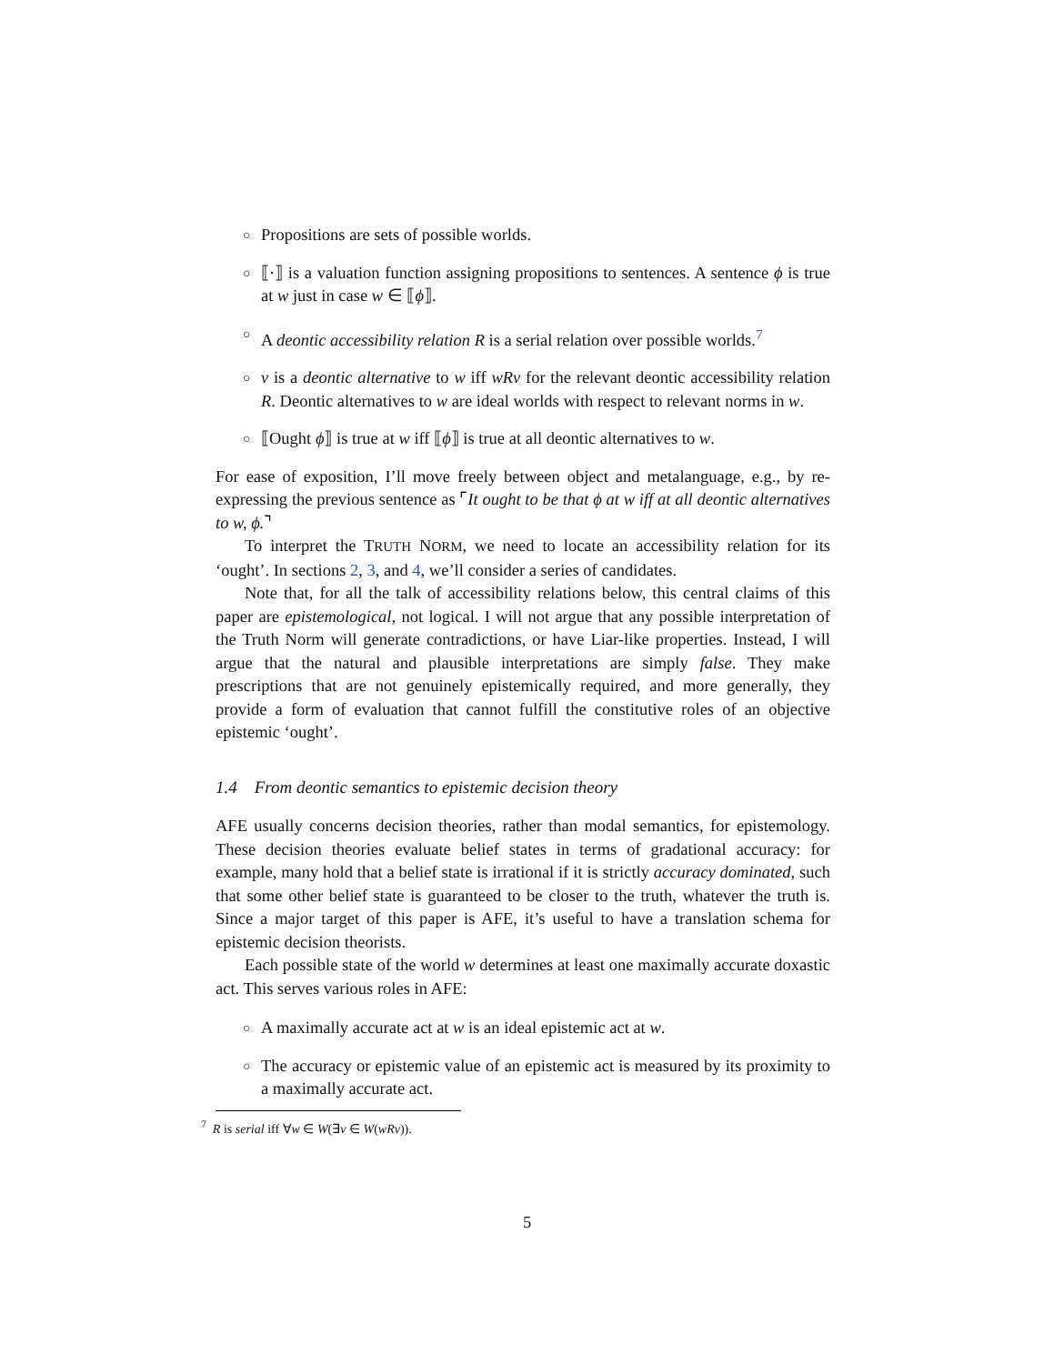○ Propositions are sets of possible worlds.
○ ⟦·⟧ is a valuation function assigning propositions to sentences. A sentence ϕ is true at w just in case w ∈ ⟦ϕ⟧.
○ A deontic accessibility relation R is a serial relation over possible worlds.<sup>7</sup>
○ v is a deontic alternative to w iff wRv for the relevant deontic accessibility relation R. Deontic alternatives to w are ideal worlds with respect to relevant norms in w.
○ ⟦Ought ϕ⟧ is true at w iff ⟦ϕ⟧ is true at all deontic alternatives to w.
For ease of exposition, I’ll move freely between object and metalanguage, e.g., by re-expressing the previous sentence as ⌜It ought to be that ϕ at w iff at all deontic alternatives to w, ϕ.⌝
To interpret the TRUTH NORM, we need to locate an accessibility relation for its ‘ought’. In sections 2, 3, and 4, we’ll consider a series of candidates.
Note that, for all the talk of accessibility relations below, this central claims of this paper are epistemological, not logical. I will not argue that any possible interpretation of the Truth Norm will generate contradictions, or have Liar-like properties. Instead, I will argue that the natural and plausible interpretations are simply false. They make prescriptions that are not genuinely epistemically required, and more generally, they provide a form of evaluation that cannot fulfill the constitutive roles of an objective epistemic ‘ought’.
1.4 From deontic semantics to epistemic decision theory
AFE usually concerns decision theories, rather than modal semantics, for epistemology. These decision theories evaluate belief states in terms of gradational accuracy: for example, many hold that a belief state is irrational if it is strictly accuracy dominated, such that some other belief state is guaranteed to be closer to the truth, whatever the truth is. Since a major target of this paper is AFE, it’s useful to have a translation schema for epistemic decision theorists.
Each possible state of the world w determines at least one maximally accurate doxastic act. This serves various roles in AFE:
○ A maximally accurate act at w is an ideal epistemic act at w.
○ The accuracy or epistemic value of an epistemic act is measured by its proximity to a maximally accurate act.
<sup>7</sup> R is serial iff ∀w ∈ W(∃v ∈ W(wRv)).
5